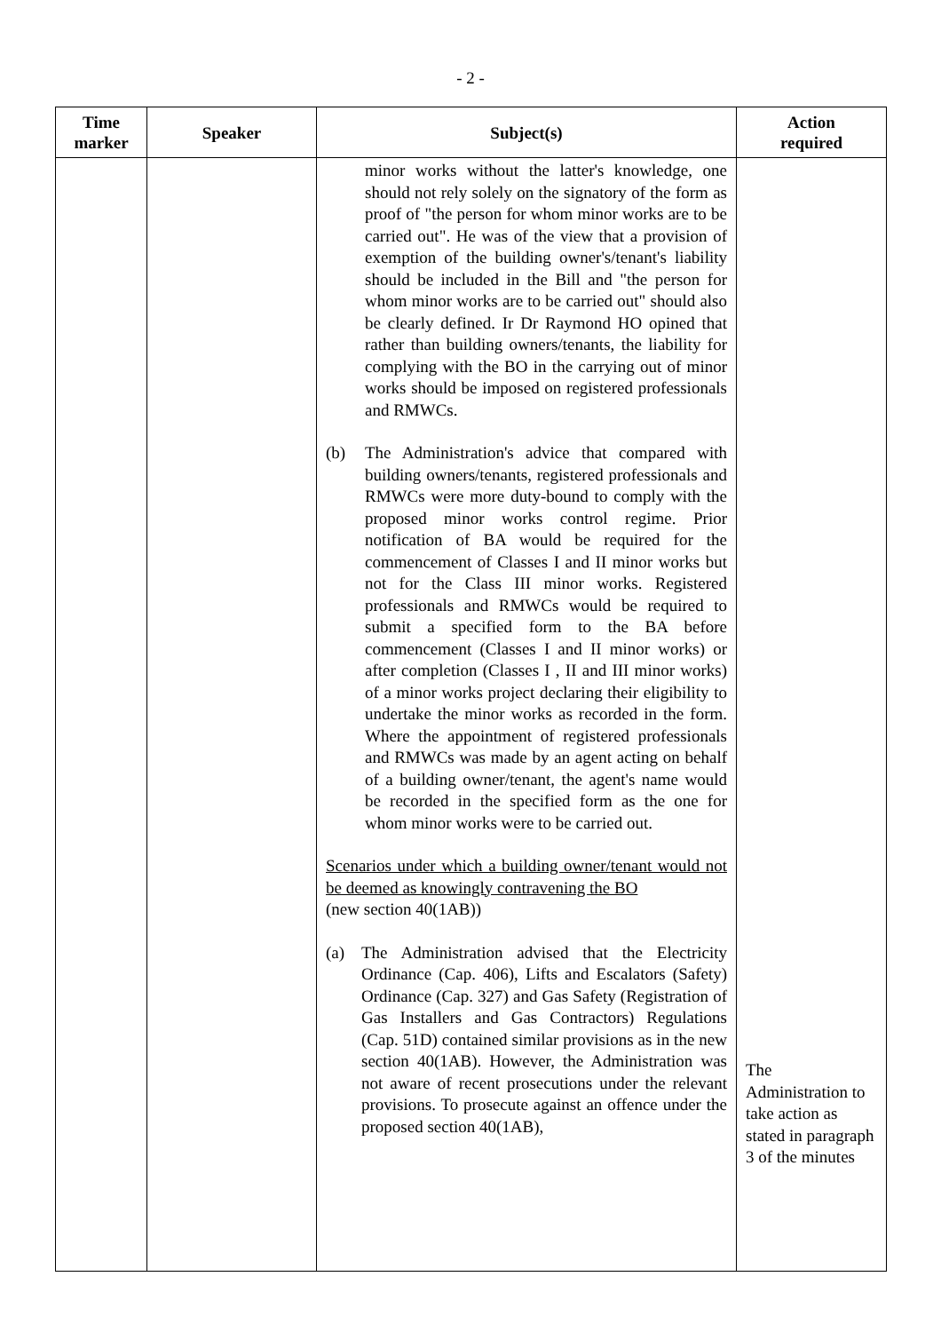- 2 -
| Time marker | Speaker | Subject(s) | Action required |
| --- | --- | --- | --- |
| | | minor works without the latter's knowledge, one should not rely solely on the signatory of the form as proof of "the person for whom minor works are to be carried out". He was of the view that a provision of exemption of the building owner's/tenant's liability should be included in the Bill and "the person for whom minor works are to be carried out" should also be clearly defined. Ir Dr Raymond HO opined that rather than building owners/tenants, the liability for complying with the BO in the carrying out of minor works should be imposed on registered professionals and RMWCs. (b) The Administration's advice that compared with building owners/tenants, registered professionals and RMWCs were more duty-bound to comply with the proposed minor works control regime. Prior notification of BA would be required for the commencement of Classes I and II minor works but not for the Class III minor works. Registered professionals and RMWCs would be required to submit a specified form to the BA before commencement (Classes I and II minor works) or after completion (Classes I , II and III minor works) of a minor works project declaring their eligibility to undertake the minor works as recorded in the form. Where the appointment of registered professionals and RMWCs was made by an agent acting on behalf of a building owner/tenant, the agent's name would be recorded in the specified form as the one for whom minor works were to be carried out. Scenarios under which a building owner/tenant would not be deemed as knowingly contravening the BO (new section 40(1AB)) (a) The Administration advised that the Electricity Ordinance (Cap. 406), Lifts and Escalators (Safety) Ordinance (Cap. 327) and Gas Safety (Registration of Gas Installers and Gas Contractors) Regulations (Cap. 51D) contained similar provisions as in the new section 40(1AB). However, the Administration was not aware of recent prosecutions under the relevant provisions. To prosecute against an offence under the proposed section 40(1AB), | The Administration to take action as stated in paragraph 3 of the minutes |